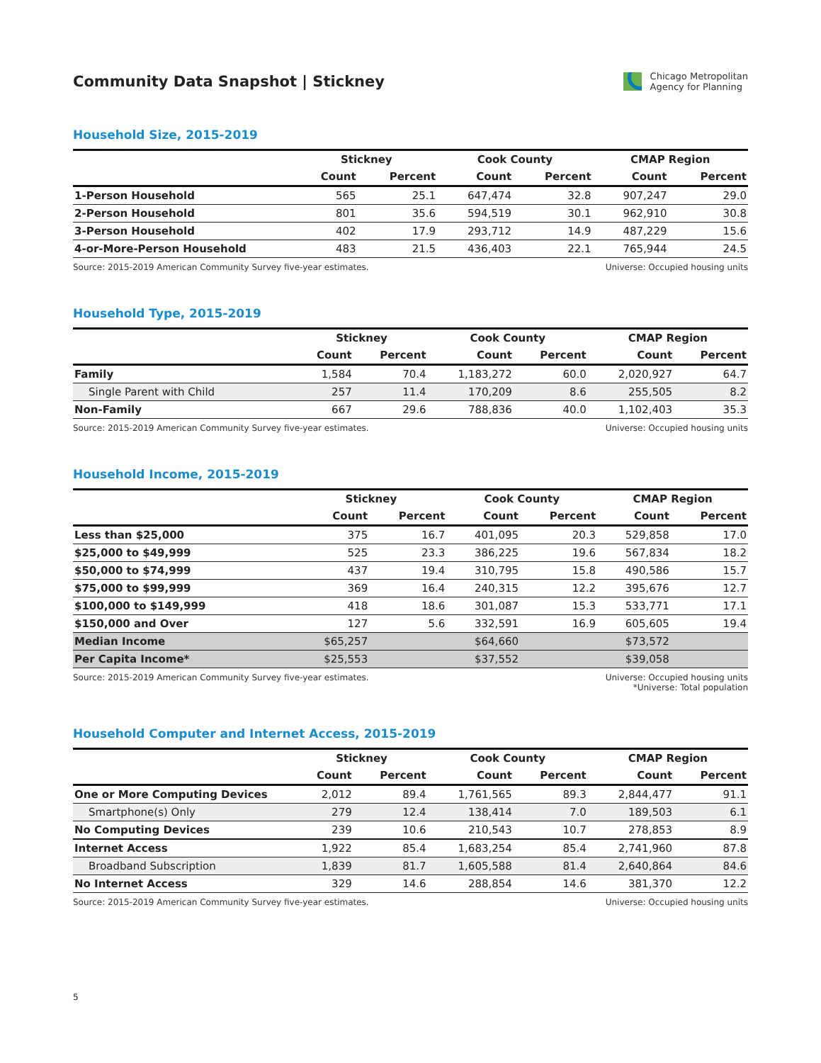Community Data Snapshot | Stickney
Chicago Metropolitan
Agency for Planning
Household Size, 2015-2019
| | Stickney | | Cook County | | CMAP Region | |
| --- | --- | --- | --- | --- | --- | --- |
| | Count | Percent | Count | Percent | Count | Percent |
| 1-Person Household | 565 | 25.1 | 647,474 | 32.8 | 907,247 | 29.0 |
| 2-Person Household | 801 | 35.6 | 594,519 | 30.1 | 962,910 | 30.8 |
| 3-Person Household | 402 | 17.9 | 293,712 | 14.9 | 487,229 | 15.6 |
| 4-or-More-Person Household | 483 | 21.5 | 436,403 | 22.1 | 765,944 | 24.5 |
Source: 2015-2019 American Community Survey five-year estimates.
Universe: Occupied housing units
Household Type, 2015-2019
| | Stickney | | Cook County | | CMAP Region | |
| --- | --- | --- | --- | --- | --- | --- |
| | Count | Percent | Count | Percent | Count | Percent |
| Family | 1,584 | 70.4 | 1,183,272 | 60.0 | 2,020,927 | 64.7 |
| Single Parent with Child | 257 | 11.4 | 170,209 | 8.6 | 255,505 | 8.2 |
| Non-Family | 667 | 29.6 | 788,836 | 40.0 | 1,102,403 | 35.3 |
Source: 2015-2019 American Community Survey five-year estimates.
Universe: Occupied housing units
Household Income, 2015-2019
| | Stickney | | Cook County | | CMAP Region | |
| --- | --- | --- | --- | --- | --- | --- |
| | Count | Percent | Count | Percent | Count | Percent |
| Less than $25,000 | 375 | 16.7 | 401,095 | 20.3 | 529,858 | 17.0 |
| $25,000 to $49,999 | 525 | 23.3 | 386,225 | 19.6 | 567,834 | 18.2 |
| $50,000 to $74,999 | 437 | 19.4 | 310,795 | 15.8 | 490,586 | 15.7 |
| $75,000 to $99,999 | 369 | 16.4 | 240,315 | 12.2 | 395,676 | 12.7 |
| $100,000 to $149,999 | 418 | 18.6 | 301,087 | 15.3 | 533,771 | 17.1 |
| $150,000 and Over | 127 | 5.6 | 332,591 | 16.9 | 605,605 | 19.4 |
| Median Income | $65,257 | | $64,660 | | $73,572 | |
| Per Capita Income* | $25,553 | | $37,552 | | $39,058 | |
Source: 2015-2019 American Community Survey five-year estimates.
Universe: Occupied housing units
*Universe: Total population
Household Computer and Internet Access, 2015-2019
| | Stickney | | Cook County | | CMAP Region | |
| --- | --- | --- | --- | --- | --- | --- |
| | Count | Percent | Count | Percent | Count | Percent |
| One or More Computing Devices | 2,012 | 89.4 | 1,761,565 | 89.3 | 2,844,477 | 91.1 |
| Smartphone(s) Only | 279 | 12.4 | 138,414 | 7.0 | 189,503 | 6.1 |
| No Computing Devices | 239 | 10.6 | 210,543 | 10.7 | 278,853 | 8.9 |
| Internet Access | 1,922 | 85.4 | 1,683,254 | 85.4 | 2,741,960 | 87.8 |
| Broadband Subscription | 1,839 | 81.7 | 1,605,588 | 81.4 | 2,640,864 | 84.6 |
| No Internet Access | 329 | 14.6 | 288,854 | 14.6 | 381,370 | 12.2 |
Source: 2015-2019 American Community Survey five-year estimates.
Universe: Occupied housing units
5